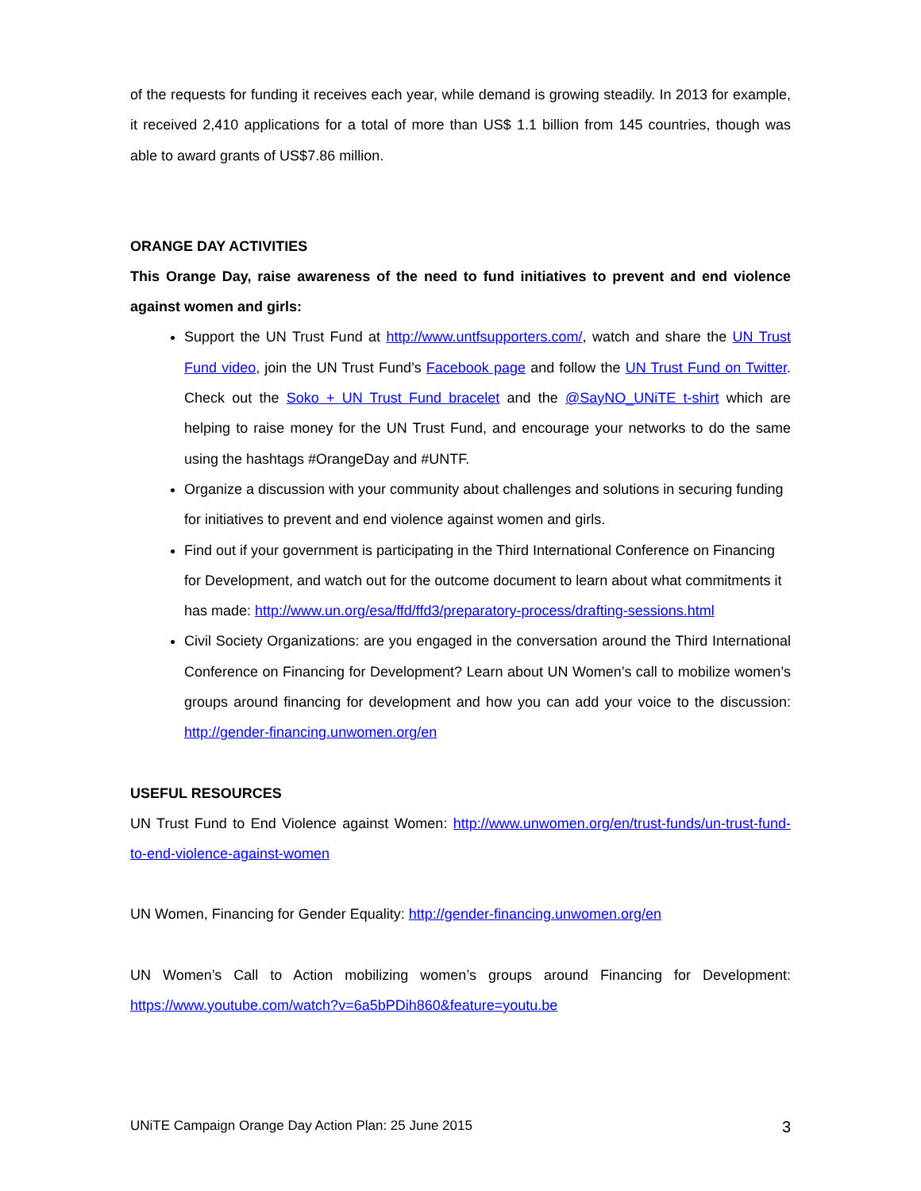of the requests for funding it receives each year, while demand is growing steadily. In 2013 for example, it received 2,410 applications for a total of more than US$ 1.1 billion from 145 countries, though was able to award grants of US$7.86 million.
ORANGE DAY ACTIVITIES
This Orange Day, raise awareness of the need to fund initiatives to prevent and end violence against women and girls:
Support the UN Trust Fund at http://www.untfsupporters.com/, watch and share the UN Trust Fund video, join the UN Trust Fund’s Facebook page and follow the UN Trust Fund on Twitter. Check out the Soko + UN Trust Fund bracelet and the @SayNO_UNiTE t-shirt which are helping to raise money for the UN Trust Fund, and encourage your networks to do the same using the hashtags #OrangeDay and #UNTF.
Organize a discussion with your community about challenges and solutions in securing funding for initiatives to prevent and end violence against women and girls.
Find out if your government is participating in the Third International Conference on Financing for Development, and watch out for the outcome document to learn about what commitments it has made: http://www.un.org/esa/ffd/ffd3/preparatory-process/drafting-sessions.html
Civil Society Organizations: are you engaged in the conversation around the Third International Conference on Financing for Development? Learn about UN Women’s call to mobilize women’s groups around financing for development and how you can add your voice to the discussion: http://gender-financing.unwomen.org/en
USEFUL RESOURCES
UN Trust Fund to End Violence against Women: http://www.unwomen.org/en/trust-funds/un-trust-fund-to-end-violence-against-women
UN Women, Financing for Gender Equality: http://gender-financing.unwomen.org/en
UN Women’s Call to Action mobilizing women’s groups around Financing for Development: https://www.youtube.com/watch?v=6a5bPDih860&feature=youtu.be
UNiTE Campaign Orange Day Action Plan: 25 June 2015 3